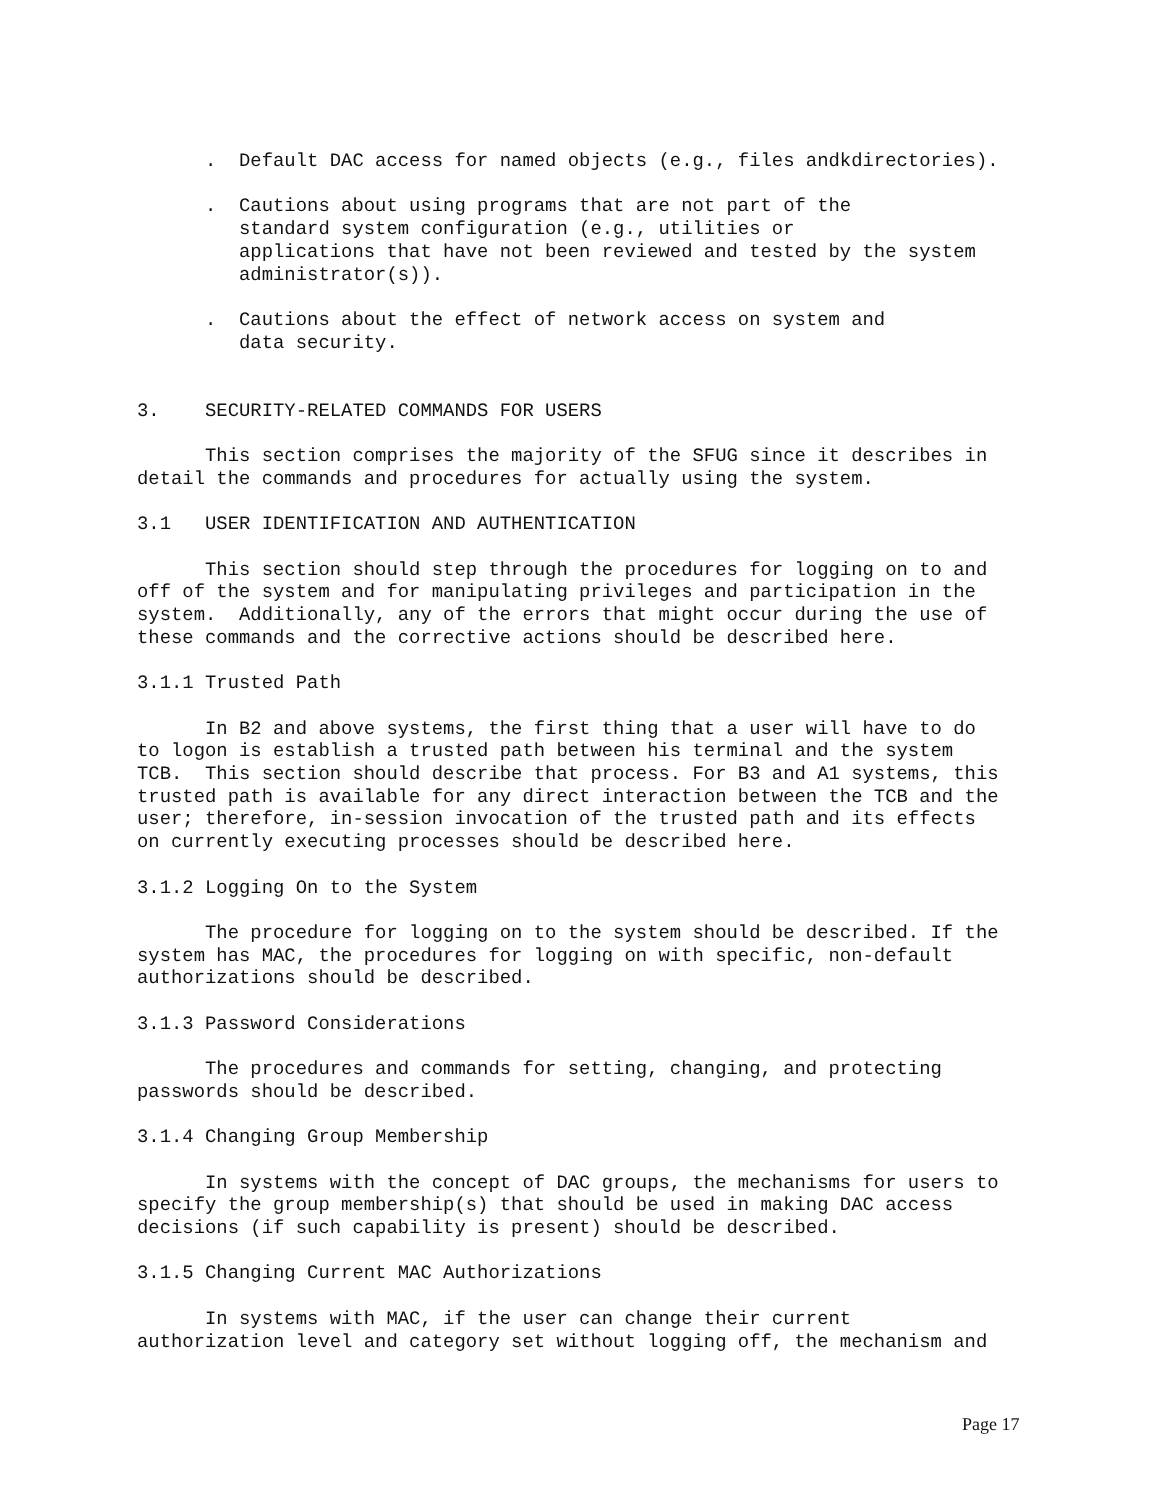.  Default DAC access for named objects (e.g., files andkdirectories).

      .  Cautions about using programs that are not part of the
         standard system configuration (e.g., utilities or
         applications that have not been reviewed and tested by the system
         administrator(s)).

      .  Cautions about the effect of network access on system and
         data security.


3.    SECURITY-RELATED COMMANDS FOR USERS

      This section comprises the majority of the SFUG since it describes in
detail the commands and procedures for actually using the system.

3.1   USER IDENTIFICATION AND AUTHENTICATION

      This section should step through the procedures for logging on to and
off of the system and for manipulating privileges and participation in the
system.  Additionally, any of the errors that might occur during the use of
these commands and the corrective actions should be described here.

3.1.1 Trusted Path

      In B2 and above systems, the first thing that a user will have to do
to logon is establish a trusted path between his terminal and the system
TCB.  This section should describe that process. For B3 and A1 systems, this
trusted path is available for any direct interaction between the TCB and the
user; therefore, in-session invocation of the trusted path and its effects
on currently executing processes should be described here.

3.1.2 Logging On to the System

      The procedure for logging on to the system should be described. If the
system has MAC, the procedures for logging on with specific, non-default
authorizations should be described.

3.1.3 Password Considerations

      The procedures and commands for setting, changing, and protecting
passwords should be described.

3.1.4 Changing Group Membership

      In systems with the concept of DAC groups, the mechanisms for users to
specify the group membership(s) that should be used in making DAC access
decisions (if such capability is present) should be described.

3.1.5 Changing Current MAC Authorizations

      In systems with MAC, if the user can change their current
authorization level and category set without logging off, the mechanism and
Page 17